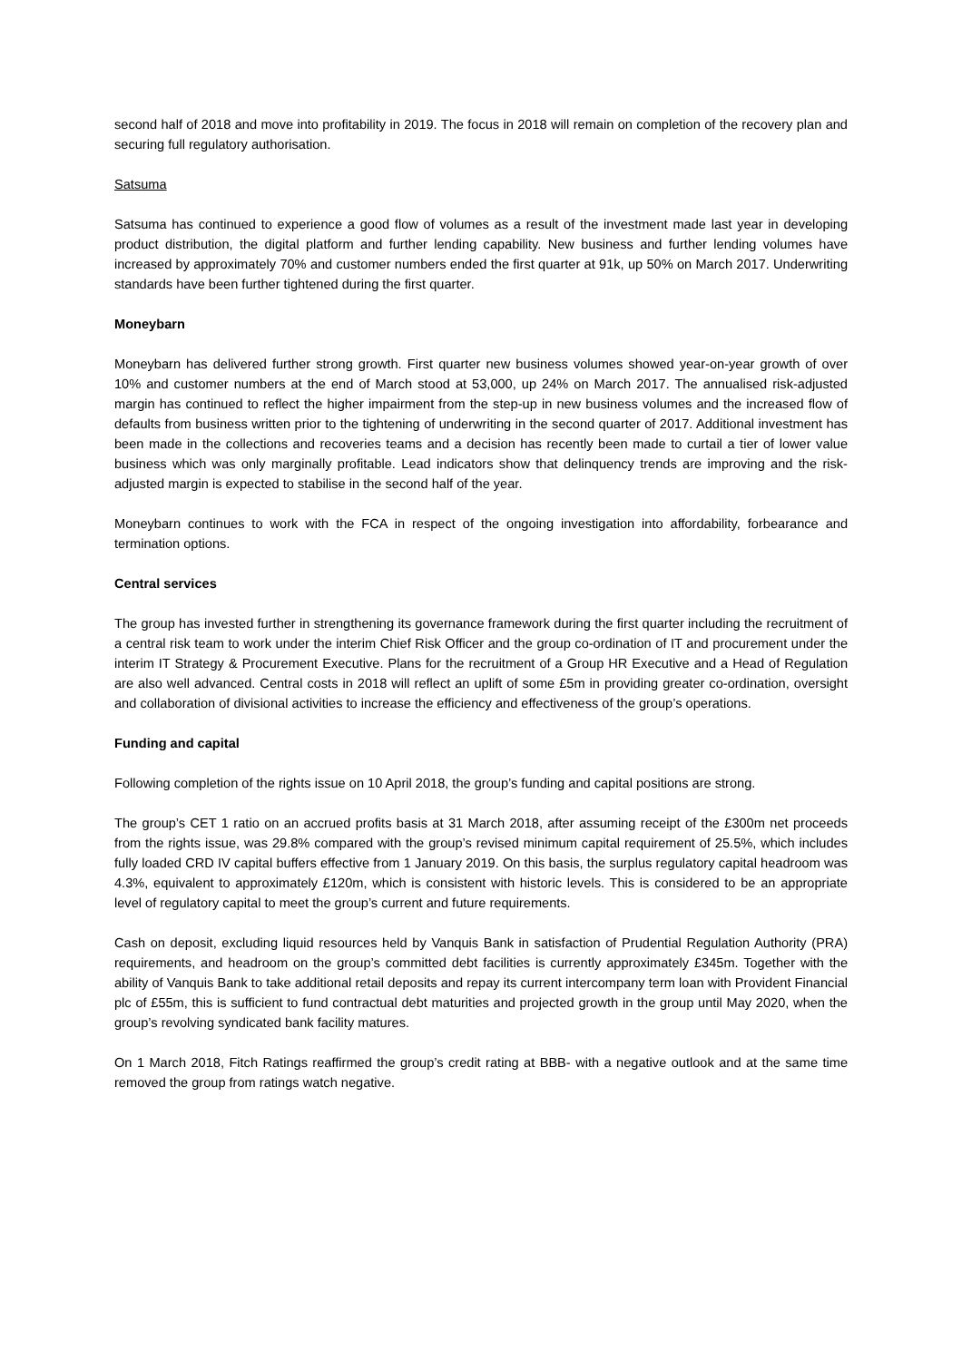second half of 2018 and move into profitability in 2019. The focus in 2018 will remain on completion of the recovery plan and securing full regulatory authorisation.
Satsuma
Satsuma has continued to experience a good flow of volumes as a result of the investment made last year in developing product distribution, the digital platform and further lending capability. New business and further lending volumes have increased by approximately 70% and customer numbers ended the first quarter at 91k, up 50% on March 2017. Underwriting standards have been further tightened during the first quarter.
Moneybarn
Moneybarn has delivered further strong growth. First quarter new business volumes showed year-on-year growth of over 10% and customer numbers at the end of March stood at 53,000, up 24% on March 2017. The annualised risk-adjusted margin has continued to reflect the higher impairment from the step-up in new business volumes and the increased flow of defaults from business written prior to the tightening of underwriting in the second quarter of 2017. Additional investment has been made in the collections and recoveries teams and a decision has recently been made to curtail a tier of lower value business which was only marginally profitable. Lead indicators show that delinquency trends are improving and the risk-adjusted margin is expected to stabilise in the second half of the year.
Moneybarn continues to work with the FCA in respect of the ongoing investigation into affordability, forbearance and termination options.
Central services
The group has invested further in strengthening its governance framework during the first quarter including the recruitment of a central risk team to work under the interim Chief Risk Officer and the group co-ordination of IT and procurement under the interim IT Strategy & Procurement Executive. Plans for the recruitment of a Group HR Executive and a Head of Regulation are also well advanced. Central costs in 2018 will reflect an uplift of some £5m in providing greater co-ordination, oversight and collaboration of divisional activities to increase the efficiency and effectiveness of the group’s operations.
Funding and capital
Following completion of the rights issue on 10 April 2018, the group’s funding and capital positions are strong.
The group’s CET 1 ratio on an accrued profits basis at 31 March 2018, after assuming receipt of the £300m net proceeds from the rights issue, was 29.8% compared with the group’s revised minimum capital requirement of 25.5%, which includes fully loaded CRD IV capital buffers effective from 1 January 2019. On this basis, the surplus regulatory capital headroom was 4.3%, equivalent to approximately £120m, which is consistent with historic levels. This is considered to be an appropriate level of regulatory capital to meet the group’s current and future requirements.
Cash on deposit, excluding liquid resources held by Vanquis Bank in satisfaction of Prudential Regulation Authority (PRA) requirements, and headroom on the group’s committed debt facilities is currently approximately £345m. Together with the ability of Vanquis Bank to take additional retail deposits and repay its current intercompany term loan with Provident Financial plc of £55m, this is sufficient to fund contractual debt maturities and projected growth in the group until May 2020, when the group’s revolving syndicated bank facility matures.
On 1 March 2018, Fitch Ratings reaffirmed the group’s credit rating at BBB- with a negative outlook and at the same time removed the group from ratings watch negative.